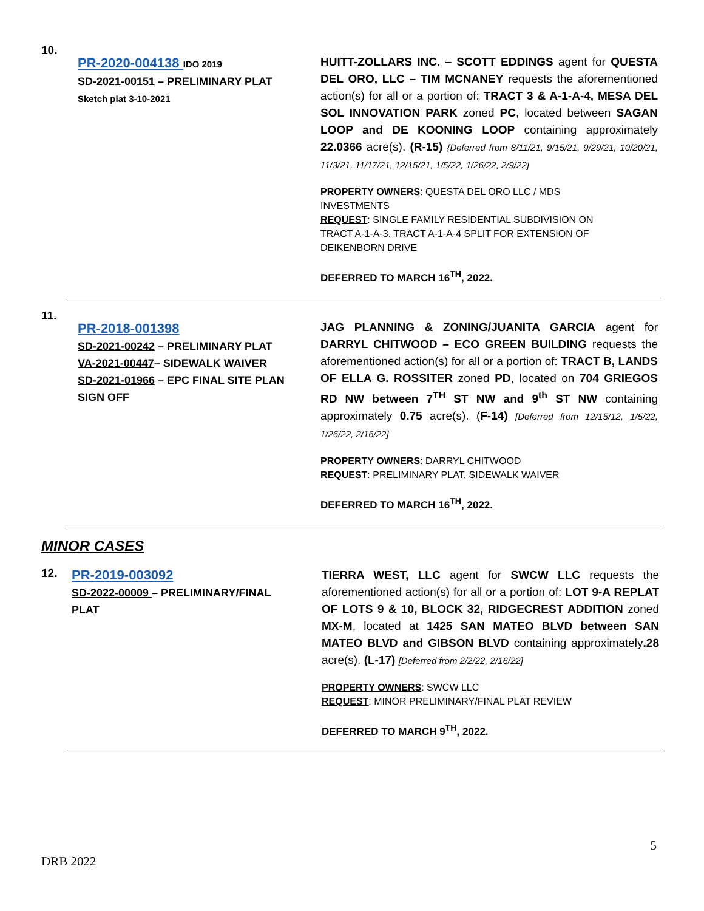10.
PR-2020-004138 IDO 2019
SD-2021-00151 – PRELIMINARY PLAT
Sketch plat 3-10-2021
HUITT-ZOLLARS INC. – SCOTT EDDINGS agent for QUESTA DEL ORO, LLC – TIM MCNANEY requests the aforementioned action(s) for all or a portion of: TRACT 3 & A-1-A-4, MESA DEL SOL INNOVATION PARK zoned PC, located between SAGAN LOOP and DE KOONING LOOP containing approximately 22.0366 acre(s). (R-15) {Deferred from 8/11/21, 9/15/21, 9/29/21, 10/20/21, 11/3/21, 11/17/21, 12/15/21, 1/5/22, 1/26/22, 2/9/22]
PROPERTY OWNERS: QUESTA DEL ORO LLC / MDS
INVESTMENTS
REQUEST: SINGLE FAMILY RESIDENTIAL SUBDIVISION ON
TRACT A-1-A-3. TRACT A-1-A-4 SPLIT FOR EXTENSION OF
DEIKENBORN DRIVE
DEFERRED TO MARCH 16<sup>TH</sup>, 2022.
11.
PR-2018-001398
SD-2021-00242 – PRELIMINARY PLAT
VA-2021-00447– SIDEWALK WAIVER
SD-2021-01966 – EPC FINAL SITE PLAN
SIGN OFF
JAG PLANNING & ZONING/JUANITA GARCIA agent for DARRYL CHITWOOD – ECO GREEN BUILDING requests the aforementioned action(s) for all or a portion of: TRACT B, LANDS OF ELLA G. ROSSITER zoned PD, located on 704 GRIEGOS RD NW between 7<sup>TH</sup> ST NW and 9<sup>th</sup> ST NW containing approximately 0.75 acre(s). (F-14) [Deferred from 12/15/12, 1/5/22, 1/26/22, 2/16/22]
PROPERTY OWNERS: DARRYL CHITWOOD
REQUEST: PRELIMINARY PLAT, SIDEWALK WAIVER
DEFERRED TO MARCH 16<sup>TH</sup>, 2022.
MINOR CASES
12.
PR-2019-003092
SD-2022-00009 – PRELIMINARY/FINAL
PLAT
TIERRA WEST, LLC agent for SWCW LLC requests the aforementioned action(s) for all or a portion of: LOT 9-A REPLAT OF LOTS 9 & 10, BLOCK 32, RIDGECREST ADDITION zoned MX-M, located at 1425 SAN MATEO BLVD between SAN MATEO BLVD and GIBSON BLVD containing approximately.28 acre(s). (L-17) [Deferred from 2/2/22, 2/16/22]
PROPERTY OWNERS: SWCW LLC
REQUEST: MINOR PRELIMINARY/FINAL PLAT REVIEW
DEFERRED TO MARCH 9<sup>TH</sup>, 2022.
5
DRB 2022